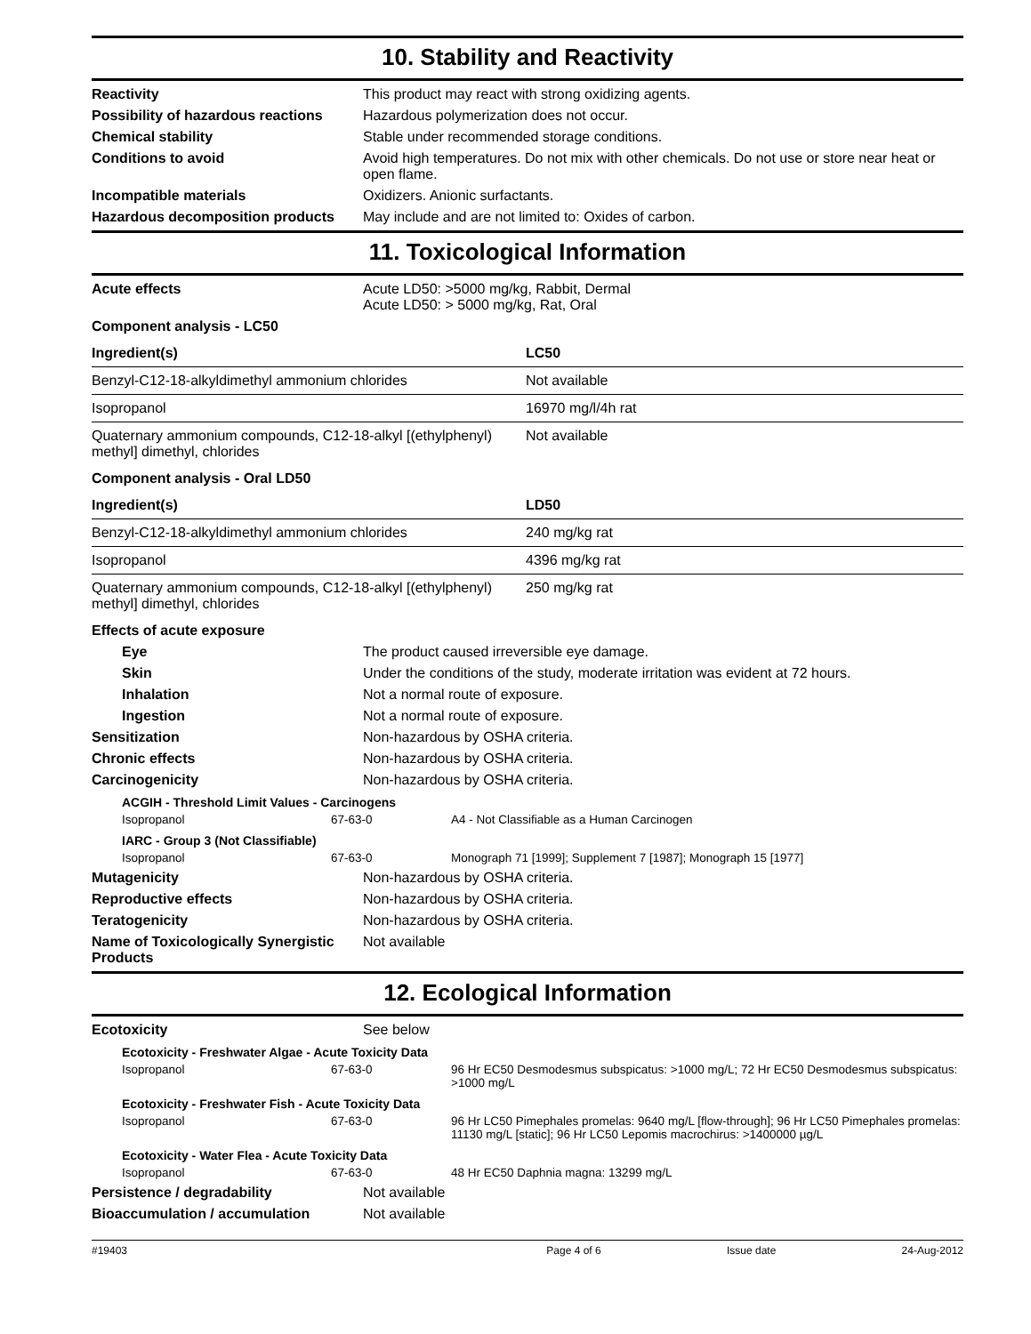10. Stability and Reactivity
Reactivity This product may react with strong oxidizing agents.
Possibility of hazardous reactions
Hazardous polymerization does not occur.
Chemical stability Stable under recommended storage conditions.
Conditions to avoid Avoid high temperatures. Do not mix with other chemicals. Do not use or store near heat or open flame.
Incompatible materials Oxidizers. Anionic surfactants.
Hazardous decomposition products
May include and are not limited to: Oxides of carbon.
11. Toxicological Information
Acute effects Acute LD50: >5000 mg/kg, Rabbit, Dermal
Acute LD50: > 5000 mg/kg, Rat, Oral
Component analysis - LC50
| Ingredient(s) | LC50 |
| --- | --- |
| Benzyl-C12-18-alkyldimethyl ammonium chlorides | Not available |
| Isopropanol | 16970 mg/l/4h rat |
| Quaternary ammonium compounds, C12-18-alkyl [(ethylphenyl) methyl] dimethyl, chlorides | Not available |
Component analysis - Oral LD50
| Ingredient(s) | LD50 |
| --- | --- |
| Benzyl-C12-18-alkyldimethyl ammonium chlorides | 240 mg/kg rat |
| Isopropanol | 4396 mg/kg rat |
| Quaternary ammonium compounds, C12-18-alkyl [(ethylphenyl) methyl] dimethyl, chlorides | 250 mg/kg rat |
Effects of acute exposure
Eye The product caused irreversible eye damage.
Skin Under the conditions of the study, moderate irritation was evident at 72 hours.
Inhalation Not a normal route of exposure.
Ingestion Not a normal route of exposure.
Sensitization Non-hazardous by OSHA criteria.
Chronic effects Non-hazardous by OSHA criteria.
Carcinogenicity Non-hazardous by OSHA criteria.
ACGIH - Threshold Limit Values - Carcinogens
Isopropanol 67-63-0 A4 - Not Classifiable as a Human Carcinogen
IARC - Group 3 (Not Classifiable)
Isopropanol 67-63-0 Monograph 71 [1999]; Supplement 7 [1987]; Monograph 15 [1977]
Mutagenicity Non-hazardous by OSHA criteria.
Reproductive effects Non-hazardous by OSHA criteria.
Teratogenicity Non-hazardous by OSHA criteria.
Name of Toxicologically Synergistic Products
Not available
12. Ecological Information
Ecotoxicity See below
Ecotoxicity - Freshwater Algae - Acute Toxicity Data
Isopropanol 67-63-0 96 Hr EC50 Desmodesmus subspicatus: >1000 mg/L; 72 Hr EC50 Desmodesmus subspicatus: >1000 mg/L
Ecotoxicity - Freshwater Fish - Acute Toxicity Data
Isopropanol 67-63-0 96 Hr LC50 Pimephales promelas: 9640 mg/L [flow-through]; 96 Hr LC50 Pimephales promelas: 11130 mg/L [static]; 96 Hr LC50 Lepomis macrochirus: >1400000 µg/L
Ecotoxicity - Water Flea - Acute Toxicity Data
Isopropanol 67-63-0 48 Hr EC50 Daphnia magna: 13299 mg/L
Persistence / degradability Not available
Bioaccumulation / accumulation Not available
#19403 Page 4 of 6 Issue date 24-Aug-2012